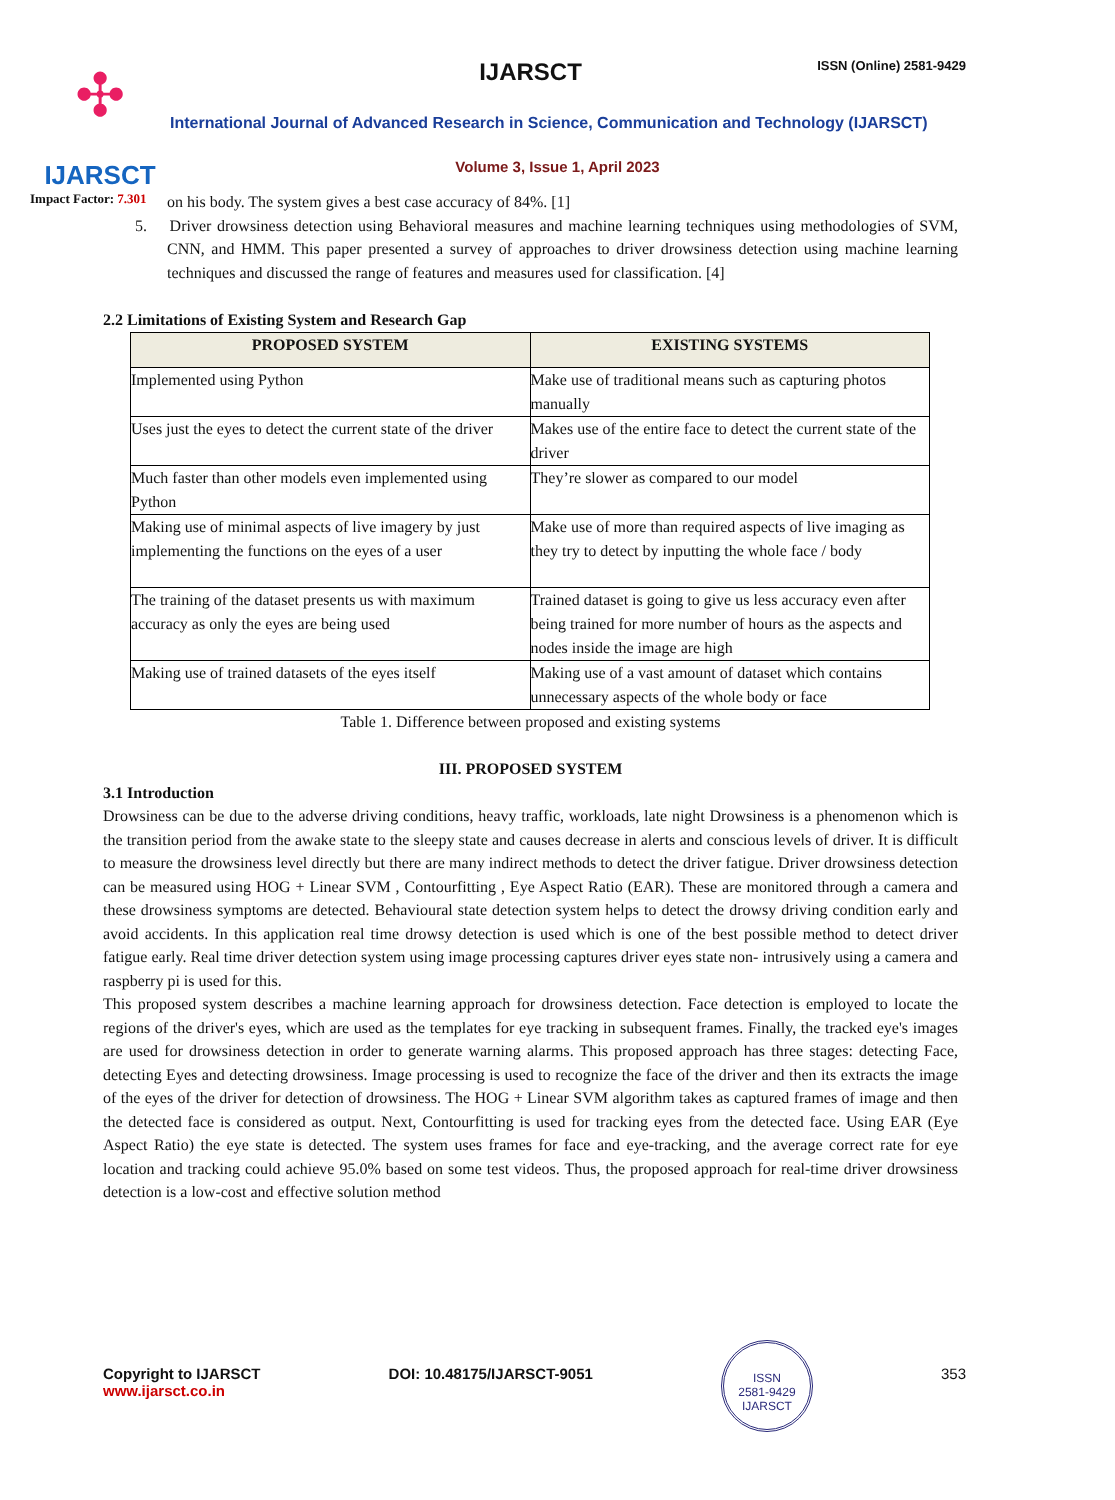✣
IJARSCT
Impact Factor: 7.301
IJARSCT ISSN (Online) 2581-9429
International Journal of Advanced Research in Science, Communication and Technology (IJARSCT)
Volume 3, Issue 1, April 2023
on his body. The system gives a best case accuracy of 84%. [1]
5. Driver drowsiness detection using Behavioral measures and machine learning techniques using methodologies of SVM, CNN, and HMM. This paper presented a survey of approaches to driver drowsiness detection using machine learning techniques and discussed the range of features and measures used for classification. [4]
2.2 Limitations of Existing System and Research Gap
| PROPOSED SYSTEM | EXISTING SYSTEMS |
| --- | --- |
| Implemented using Python | Make use of traditional means such as capturing photos manually |
| Uses just the eyes to detect the current state of the driver | Makes use of the entire face to detect the current state of the driver |
| Much faster than other models even implemented using Python | They’re slower as compared to our model |
| Making use of minimal aspects of live imagery by just implementing the functions on the eyes of a user | Make use of more than required aspects of live imaging as they try to detect by inputting the whole face / body |
| The training of the dataset presents us with maximum accuracy as only the eyes are being used | Trained dataset is going to give us less accuracy even after being trained for more number of hours as the aspects and nodes inside the image are high |
| Making use of trained datasets of the eyes itself | Making use of a vast amount of dataset which contains unnecessary aspects of the whole body or face |
Table 1. Difference between proposed and existing systems
III. PROPOSED SYSTEM
3.1 Introduction
Drowsiness can be due to the adverse driving conditions, heavy traffic, workloads, late night Drowsiness is a phenomenon which is the transition period from the awake state to the sleepy state and causes decrease in alerts and conscious levels of driver. It is difficult to measure the drowsiness level directly but there are many indirect methods to detect the driver fatigue. Driver drowsiness detection can be measured using HOG + Linear SVM , Contourfitting , Eye Aspect Ratio (EAR). These are monitored through a camera and these drowsiness symptoms are detected. Behavioural state detection system helps to detect the drowsy driving condition early and avoid accidents. In this application real time drowsy detection is used which is one of the best possible method to detect driver fatigue early. Real time driver detection system using image processing captures driver eyes state non- intrusively using a camera and raspberry pi is used for this.
This proposed system describes a machine learning approach for drowsiness detection. Face detection is employed to locate the regions of the driver's eyes, which are used as the templates for eye tracking in subsequent frames. Finally, the tracked eye's images are used for drowsiness detection in order to generate warning alarms. This proposed approach has three stages: detecting Face, detecting Eyes and detecting drowsiness. Image processing is used to recognize the face of the driver and then its extracts the image of the eyes of the driver for detection of drowsiness. The HOG + Linear SVM algorithm takes as captured frames of image and then the detected face is considered as output. Next, Contourfitting is used for tracking eyes from the detected face. Using EAR (Eye Aspect Ratio) the eye state is detected. The system uses frames for face and eye-tracking, and the average correct rate for eye location and tracking could achieve 95.0% based on some test videos. Thus, the proposed approach for real-time driver drowsiness detection is a low-cost and effective solution method
Copyright to IJARSCT
www.ijarsct.co.in
DOI: 10.48175/IJARSCT-9051
ISSN
2581-9429
IJARSCT
353